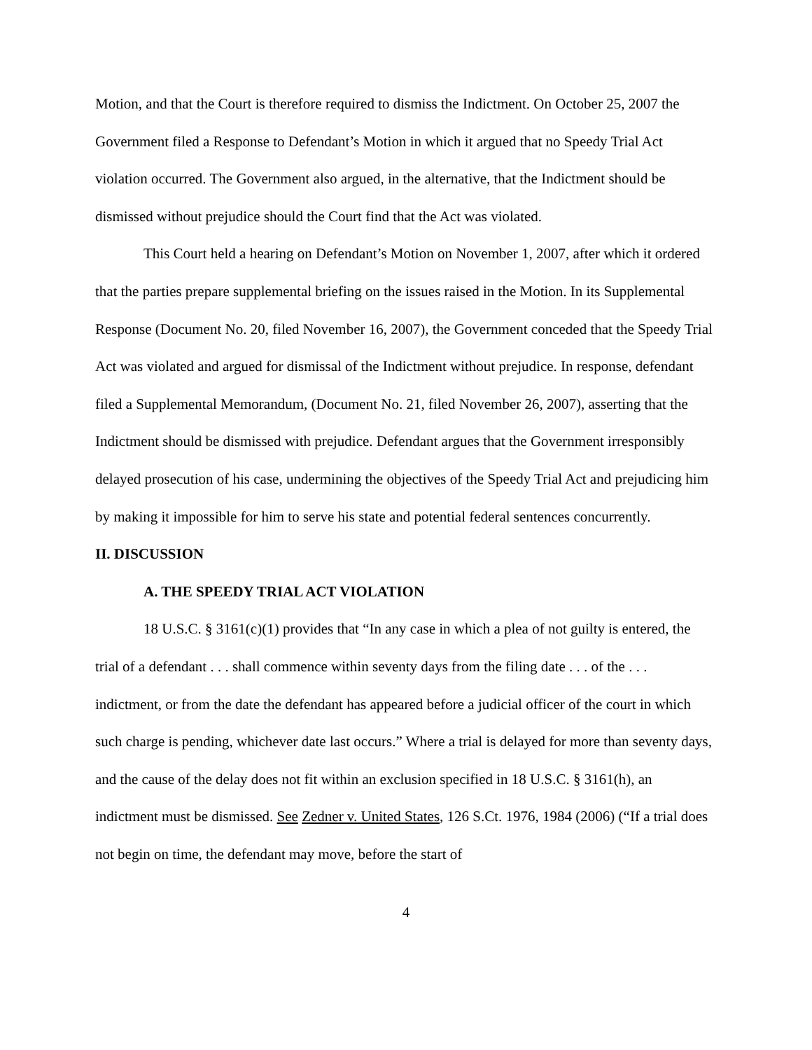Motion, and that the Court is therefore required to dismiss the Indictment. On October 25, 2007 the Government filed a Response to Defendant’s Motion in which it argued that no Speedy Trial Act violation occurred. The Government also argued, in the alternative, that the Indictment should be dismissed without prejudice should the Court find that the Act was violated.
This Court held a hearing on Defendant’s Motion on November 1, 2007, after which it ordered that the parties prepare supplemental briefing on the issues raised in the Motion. In its Supplemental Response (Document No. 20, filed November 16, 2007), the Government conceded that the Speedy Trial Act was violated and argued for dismissal of the Indictment without prejudice. In response, defendant filed a Supplemental Memorandum, (Document No. 21, filed November 26, 2007), asserting that the Indictment should be dismissed with prejudice. Defendant argues that the Government irresponsibly delayed prosecution of his case, undermining the objectives of the Speedy Trial Act and prejudicing him by making it impossible for him to serve his state and potential federal sentences concurrently.
II. DISCUSSION
A. THE SPEEDY TRIAL ACT VIOLATION
18 U.S.C. § 3161(c)(1) provides that “In any case in which a plea of not guilty is entered, the trial of a defendant . . . shall commence within seventy days from the filing date . . . of the . . . indictment, or from the date the defendant has appeared before a judicial officer of the court in which such charge is pending, whichever date last occurs.” Where a trial is delayed for more than seventy days, and the cause of the delay does not fit within an exclusion specified in 18 U.S.C. § 3161(h), an indictment must be dismissed. See Zedner v. United States, 126 S.Ct. 1976, 1984 (2006) (“If a trial does not begin on time, the defendant may move, before the start of
4